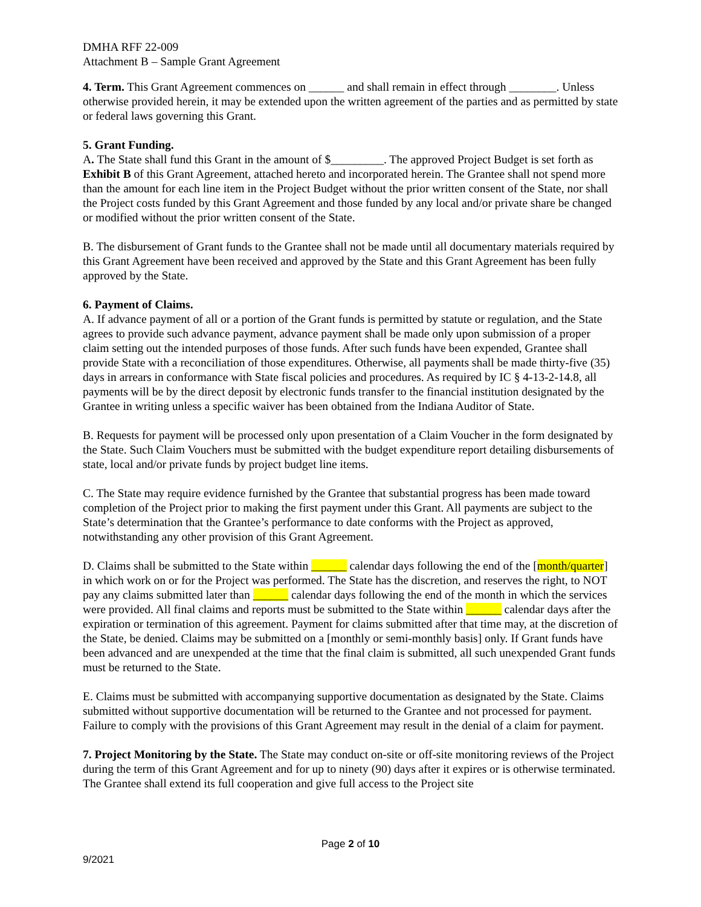DMHA RFF 22-009
Attachment B – Sample Grant Agreement
4. Term. This Grant Agreement commences on ______ and shall remain in effect through ________. Unless otherwise provided herein, it may be extended upon the written agreement of the parties and as permitted by state or federal laws governing this Grant.
5. Grant Funding.
A. The State shall fund this Grant in the amount of $_________. The approved Project Budget is set forth as Exhibit B of this Grant Agreement, attached hereto and incorporated herein. The Grantee shall not spend more than the amount for each line item in the Project Budget without the prior written consent of the State, nor shall the Project costs funded by this Grant Agreement and those funded by any local and/or private share be changed or modified without the prior written consent of the State.
B. The disbursement of Grant funds to the Grantee shall not be made until all documentary materials required by this Grant Agreement have been received and approved by the State and this Grant Agreement has been fully approved by the State.
6. Payment of Claims.
A. If advance payment of all or a portion of the Grant funds is permitted by statute or regulation, and the State agrees to provide such advance payment, advance payment shall be made only upon submission of a proper claim setting out the intended purposes of those funds. After such funds have been expended, Grantee shall provide State with a reconciliation of those expenditures. Otherwise, all payments shall be made thirty-five (35) days in arrears in conformance with State fiscal policies and procedures. As required by IC § 4-13-2-14.8, all payments will be by the direct deposit by electronic funds transfer to the financial institution designated by the Grantee in writing unless a specific waiver has been obtained from the Indiana Auditor of State.
B. Requests for payment will be processed only upon presentation of a Claim Voucher in the form designated by the State. Such Claim Vouchers must be submitted with the budget expenditure report detailing disbursements of state, local and/or private funds by project budget line items.
C. The State may require evidence furnished by the Grantee that substantial progress has been made toward completion of the Project prior to making the first payment under this Grant. All payments are subject to the State’s determination that the Grantee’s performance to date conforms with the Project as approved, notwithstanding any other provision of this Grant Agreement.
D. Claims shall be submitted to the State within ______ calendar days following the end of the [month/quarter] in which work on or for the Project was performed. The State has the discretion, and reserves the right, to NOT pay any claims submitted later than ______ calendar days following the end of the month in which the services were provided. All final claims and reports must be submitted to the State within ______ calendar days after the expiration or termination of this agreement. Payment for claims submitted after that time may, at the discretion of the State, be denied. Claims may be submitted on a [monthly or semi-monthly basis] only. If Grant funds have been advanced and are unexpended at the time that the final claim is submitted, all such unexpended Grant funds must be returned to the State.
E. Claims must be submitted with accompanying supportive documentation as designated by the State. Claims submitted without supportive documentation will be returned to the Grantee and not processed for payment. Failure to comply with the provisions of this Grant Agreement may result in the denial of a claim for payment.
7. Project Monitoring by the State. The State may conduct on-site or off-site monitoring reviews of the Project during the term of this Grant Agreement and for up to ninety (90) days after it expires or is otherwise terminated. The Grantee shall extend its full cooperation and give full access to the Project site
Page 2 of 10
9/2021